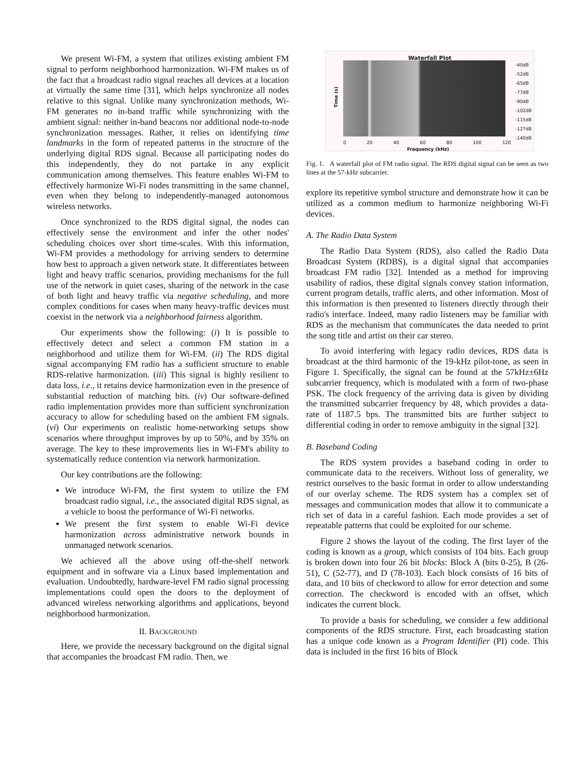We present Wi-FM, a system that utilizes existing ambient FM signal to perform neighborhood harmonization. Wi-FM makes us of the fact that a broadcast radio signal reaches all devices at a location at virtually the same time [31], which helps synchronize all nodes relative to this signal. Unlike many synchronization methods, Wi-FM generates no in-band traffic while synchronizing with the ambient signal: neither in-band beacons nor additional node-to-node synchronization messages. Rather, it relies on identifying time landmarks in the form of repeated patterns in the structure of the underlying digital RDS signal. Because all participating nodes do this independently, they do not partake in any explicit communication among themselves. This feature enables Wi-FM to effectively harmonize Wi-Fi nodes transmitting in the same channel, even when they belong to independently-managed autonomous wireless networks.
Once synchronized to the RDS digital signal, the nodes can effectively sense the environment and infer the other nodes' scheduling choices over short time-scales. With this information, Wi-FM provides a methodology for arriving senders to determine how best to approach a given network state. It differentiates between light and heavy traffic scenarios, providing mechanisms for the full use of the network in quiet cases, sharing of the network in the case of both light and heavy traffic via negative scheduling, and more complex conditions for cases when many heavy-traffic devices must coexist in the network via a neighborhood fairness algorithm.
Our experiments show the following: (i) It is possible to effectively detect and select a common FM station in a neighborhood and utilize them for Wi-FM. (ii) The RDS digital signal accompanying FM radio has a sufficient structure to enable RDS-relative harmonization. (iii) This signal is highly resilient to data loss, i.e., it retains device harmonization even in the presence of substantial reduction of matching bits. (iv) Our software-defined radio implementation provides more than sufficient synchronization accuracy to allow for scheduling based on the ambient FM signals. (vi) Our experiments on realistic home-networking setups show scenarios where throughput improves by up to 50%, and by 35% on average. The key to these improvements lies in Wi-FM's ability to systematically reduce contention via network harmonization.
Our key contributions are the following:
We introduce Wi-FM, the first system to utilize the FM broadcast radio signal, i.e., the associated digital RDS signal, as a vehicle to boost the performance of Wi-Fi networks.
We present the first system to enable Wi-Fi device harmonization across administrative network bounds in unmanaged network scenarios.
We achieved all the above using off-the-shelf network equipment and in software via a Linux based implementation and evaluation. Undoubtedly, hardware-level FM radio signal processing implementations could open the doors to the deployment of advanced wireless networking algorithms and applications, beyond neighborhood harmonization.
II. BACKGROUND
Here, we provide the necessary background on the digital signal that accompanies the broadcast FM radio. Then, we
Waterfall Plot
Time (s)
-40dB
-52dB
-65dB
-77dB
-90dB
-102dB
-115dB
-127dB
-140dB
0 20 40 60 80 100 120
Frequency (kHz)
Fig. 1. A waterfall plot of FM radio signal. The RDS digital signal can be seen as two lines at the 57-kHz subcarrier.
explore its repetitive symbol structure and demonstrate how it can be utilized as a common medium to harmonize neighboring Wi-Fi devices.
A. The Radio Data System
The Radio Data System (RDS), also called the Radio Data Broadcast System (RDBS), is a digital signal that accompanies broadcast FM radio [32]. Intended as a method for improving usability of radios, these digital signals convey station information, current program details, traffic alerts, and other information. Most of this information is then presented to listeners directly through their radio's interface. Indeed, many radio listeners may be familiar with RDS as the mechanism that communicates the data needed to print the song title and artist on their car stereo.
To avoid interfering with legacy radio devices, RDS data is broadcast at the third harmonic of the 19-kHz pilot-tone, as seen in Figure 1. Specifically, the signal can be found at the 57kHz±6Hz subcarrier frequency, which is modulated with a form of two-phase PSK. The clock frequency of the arriving data is given by dividing the transmitted subcarrier frequency by 48, which provides a data-rate of 1187.5 bps. The transmitted bits are further subject to differential coding in order to remove ambiguity in the signal [32].
B. Baseband Coding
The RDS system provides a baseband coding in order to communicate data to the receivers. Without loss of generality, we restrict ourselves to the basic format in order to allow understanding of our overlay scheme. The RDS system has a complex set of messages and communication modes that allow it to communicate a rich set of data in a careful fashion. Each mode provides a set of repeatable patterns that could be exploited for our scheme.
Figure 2 shows the layout of the coding. The first layer of the coding is known as a group, which consists of 104 bits. Each group is broken down into four 26 bit blocks: Block A (bits 0-25), B (26-51), C (52-77), and D (78-103). Each block consists of 16 bits of data, and 10 bits of checkword to allow for error detection and some correction. The checkword is encoded with an offset, which indicates the current block.
To provide a basis for scheduling, we consider a few additional components of the RDS structure. First, each broadcasting station has a unique code known as a Program Identifier (PI) code. This data is included in the first 16 bits of Block